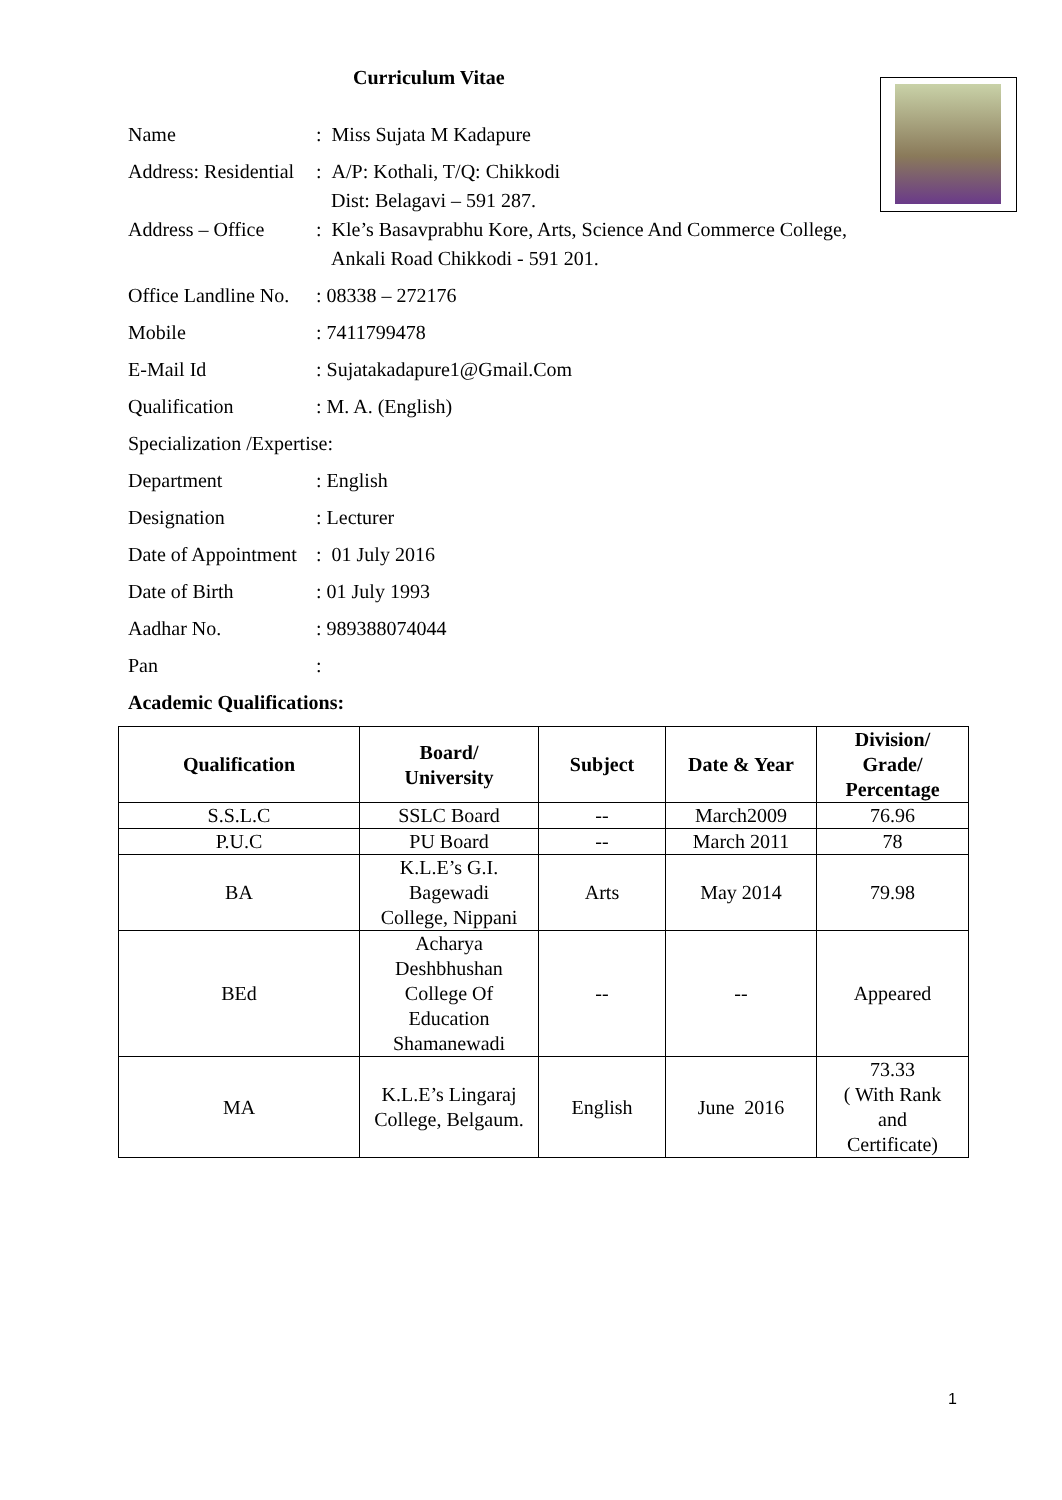Curriculum Vitae
Name: Miss Sujata M Kadapure
Address: Residential: A/P: Kothali, T/Q: Chikkodi
Dist: Belagavi – 591 287.
Address – Office: Kle’s Basavprabhu Kore, Arts, Science And Commerce College,
Ankali Road Chikkodi - 591 201.
Office Landline No.: 08338 – 272176
Mobile: 7411799478
E-Mail Id: Sujatakadapure1@Gmail.Com
Qualification: M. A. (English)
Specialization /Expertise:
Department: English
Designation: Lecturer
Date of Appointment: 01 July 2016
Date of Birth: 01 July 1993
Aadhar No.: 989388074044
Pan:
Academic Qualifications:
| Qualification | Board/ University | Subject | Date & Year | Division/ Grade/ Percentage |
| --- | --- | --- | --- | --- |
| S.S.L.C | SSLC Board | -- | March2009 | 76.96 |
| P.U.C | PU Board | -- | March 2011 | 78 |
| BA | K.L.E’s G.I. Bagewadi College, Nippani | Arts | May 2014 | 79.98 |
| BEd | Acharya Deshbhushan College Of Education Shamanewadi | -- | -- | Appeared |
| MA | K.L.E’s Lingaraj College, Belgaum. | English | June 2016 | 73.33 ( With Rank and Certificate) |
1